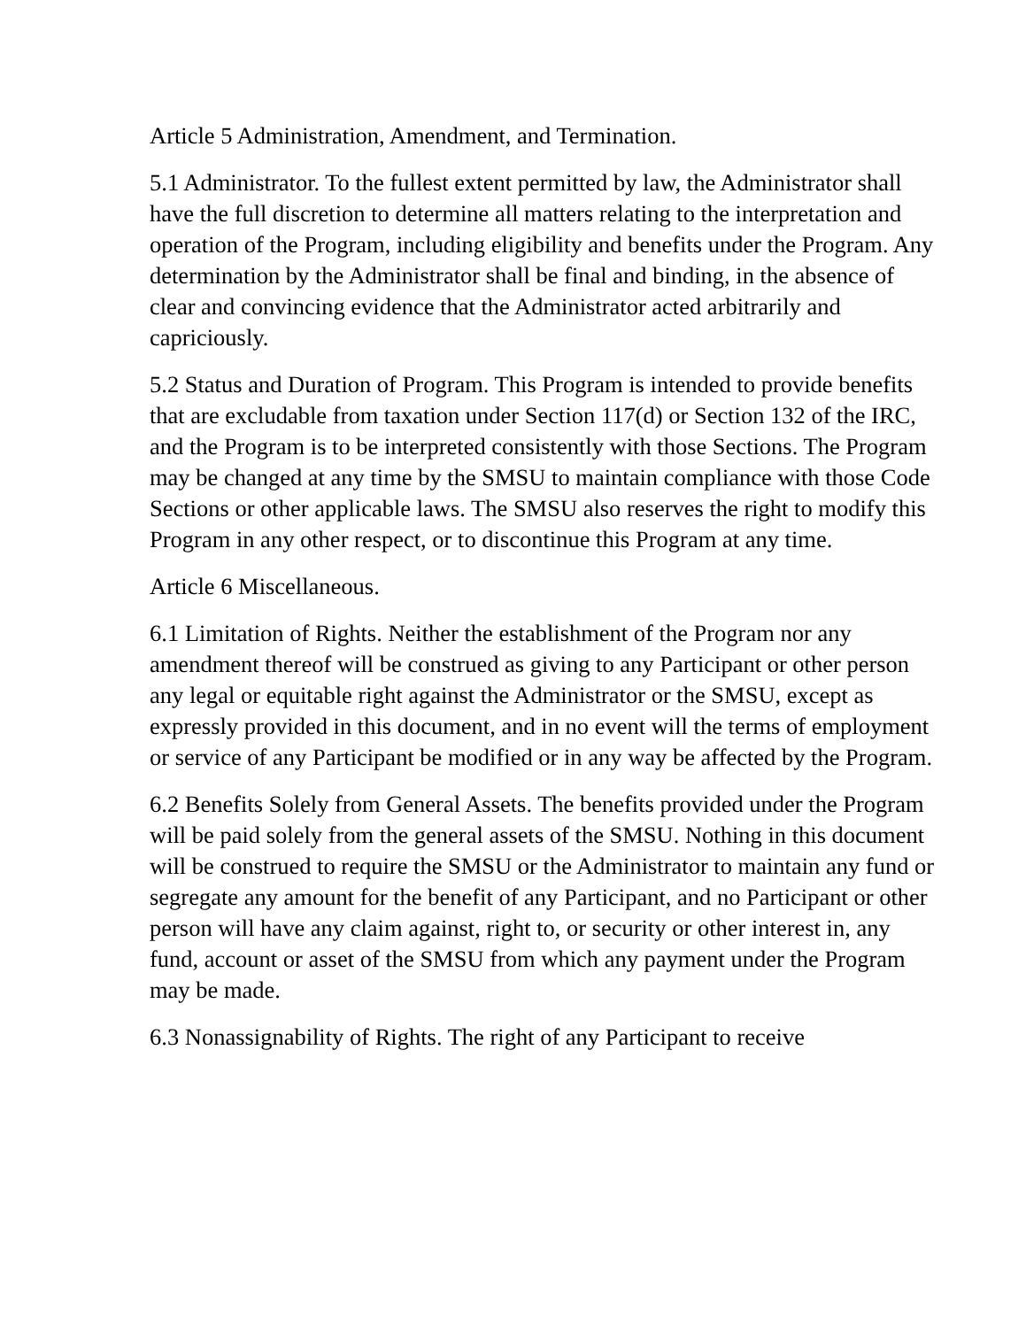Article 5 Administration, Amendment, and Termination.
5.1 Administrator. To the fullest extent permitted by law, the Administrator shall have the full discretion to determine all matters relating to the interpretation and operation of the Program, including eligibility and benefits under the Program. Any determination by the Administrator shall be final and binding, in the absence of clear and convincing evidence that the Administrator acted arbitrarily and capriciously.
5.2 Status and Duration of Program. This Program is intended to provide benefits that are excludable from taxation under Section 117(d) or Section 132 of the IRC, and the Program is to be interpreted consistently with those Sections. The Program may be changed at any time by the SMSU to maintain compliance with those Code Sections or other applicable laws. The SMSU also reserves the right to modify this Program in any other respect, or to discontinue this Program at any time.
Article 6 Miscellaneous.
6.1 Limitation of Rights. Neither the establishment of the Program nor any amendment thereof will be construed as giving to any Participant or other person any legal or equitable right against the Administrator or the SMSU, except as expressly provided in this document, and in no event will the terms of employment or service of any Participant be modified or in any way be affected by the Program.
6.2 Benefits Solely from General Assets. The benefits provided under the Program will be paid solely from the general assets of the SMSU. Nothing in this document will be construed to require the SMSU or the Administrator to maintain any fund or segregate any amount for the benefit of any Participant, and no Participant or other person will have any claim against, right to, or security or other interest in, any fund, account or asset of the SMSU from which any payment under the Program may be made.
6.3 Nonassignability of Rights. The right of any Participant to receive